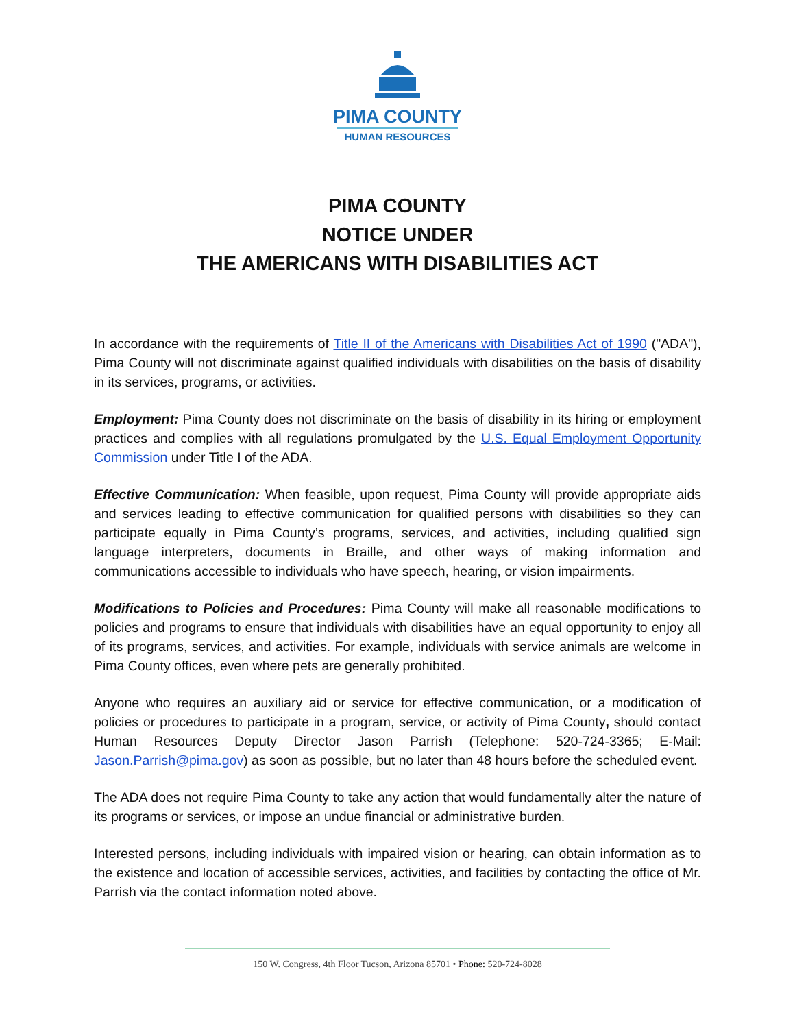PIMA COUNTY
HUMAN RESOURCES
PIMA COUNTY
NOTICE UNDER
THE AMERICANS WITH DISABILITIES ACT
In accordance with the requirements of Title II of the Americans with Disabilities Act of 1990 ("ADA"), Pima County will not discriminate against qualified individuals with disabilities on the basis of disability in its services, programs, or activities.
Employment: Pima County does not discriminate on the basis of disability in its hiring or employment practices and complies with all regulations promulgated by the U.S. Equal Employment Opportunity Commission under Title I of the ADA.
Effective Communication: When feasible, upon request, Pima County will provide appropriate aids and services leading to effective communication for qualified persons with disabilities so they can participate equally in Pima County’s programs, services, and activities, including qualified sign language interpreters, documents in Braille, and other ways of making information and communications accessible to individuals who have speech, hearing, or vision impairments.
Modifications to Policies and Procedures: Pima County will make all reasonable modifications to policies and programs to ensure that individuals with disabilities have an equal opportunity to enjoy all of its programs, services, and activities. For example, individuals with service animals are welcome in Pima County offices, even where pets are generally prohibited.
Anyone who requires an auxiliary aid or service for effective communication, or a modification of policies or procedures to participate in a program, service, or activity of Pima County, should contact Human Resources Deputy Director Jason Parrish (Telephone: 520-724-3365; E-Mail: Jason.Parrish@pima.gov) as soon as possible, but no later than 48 hours before the scheduled event.
The ADA does not require Pima County to take any action that would fundamentally alter the nature of its programs or services, or impose an undue financial or administrative burden.
Interested persons, including individuals with impaired vision or hearing, can obtain information as to the existence and location of accessible services, activities, and facilities by contacting the office of Mr. Parrish via the contact information noted above.
150 W. Congress, 4th Floor Tucson, Arizona 85701 • Phone: 520-724-8028